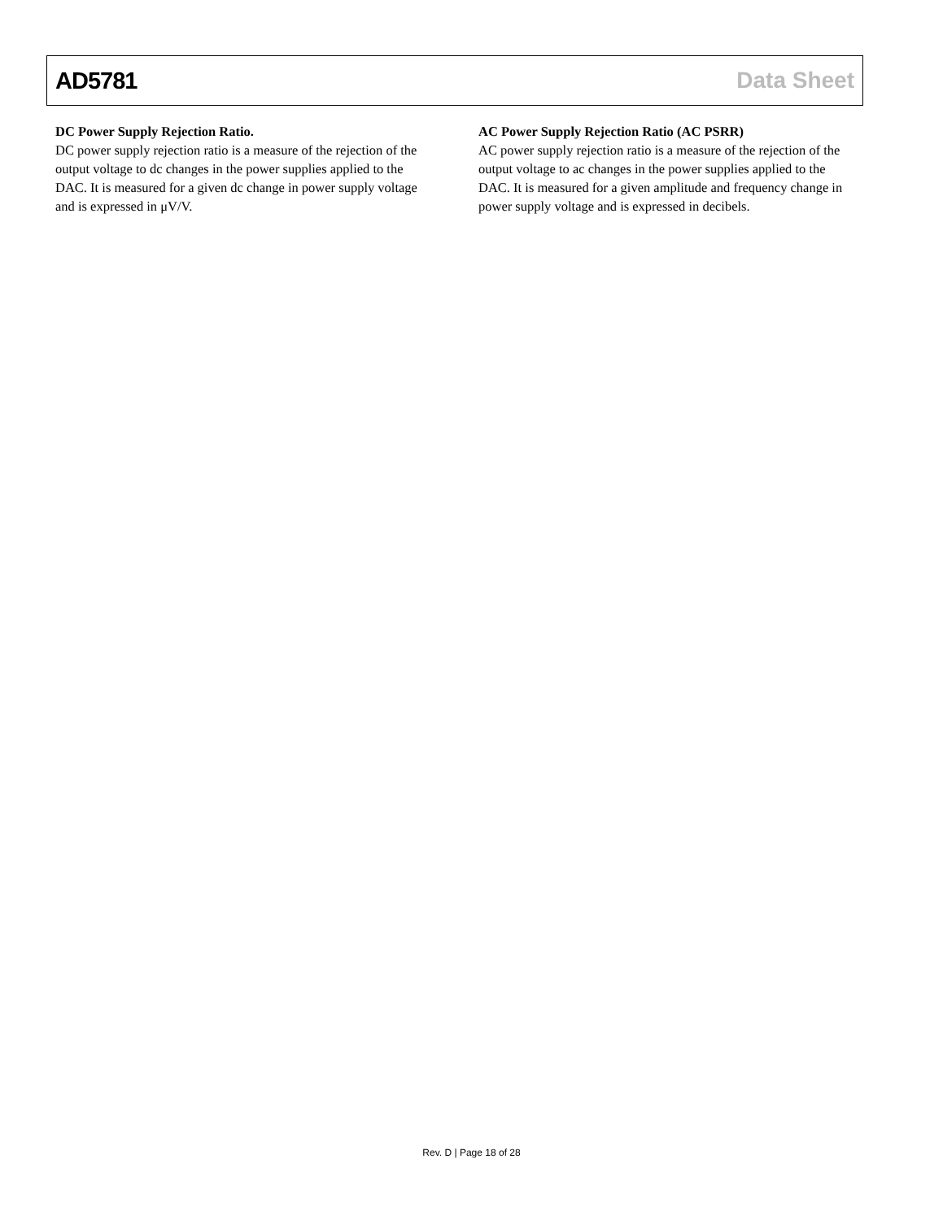AD5781 Data Sheet
DC Power Supply Rejection Ratio.
DC power supply rejection ratio is a measure of the rejection of the output voltage to dc changes in the power supplies applied to the DAC. It is measured for a given dc change in power supply voltage and is expressed in μV/V.
AC Power Supply Rejection Ratio (AC PSRR)
AC power supply rejection ratio is a measure of the rejection of the output voltage to ac changes in the power supplies applied to the DAC. It is measured for a given amplitude and frequency change in power supply voltage and is expressed in decibels.
Rev. D | Page 18 of 28